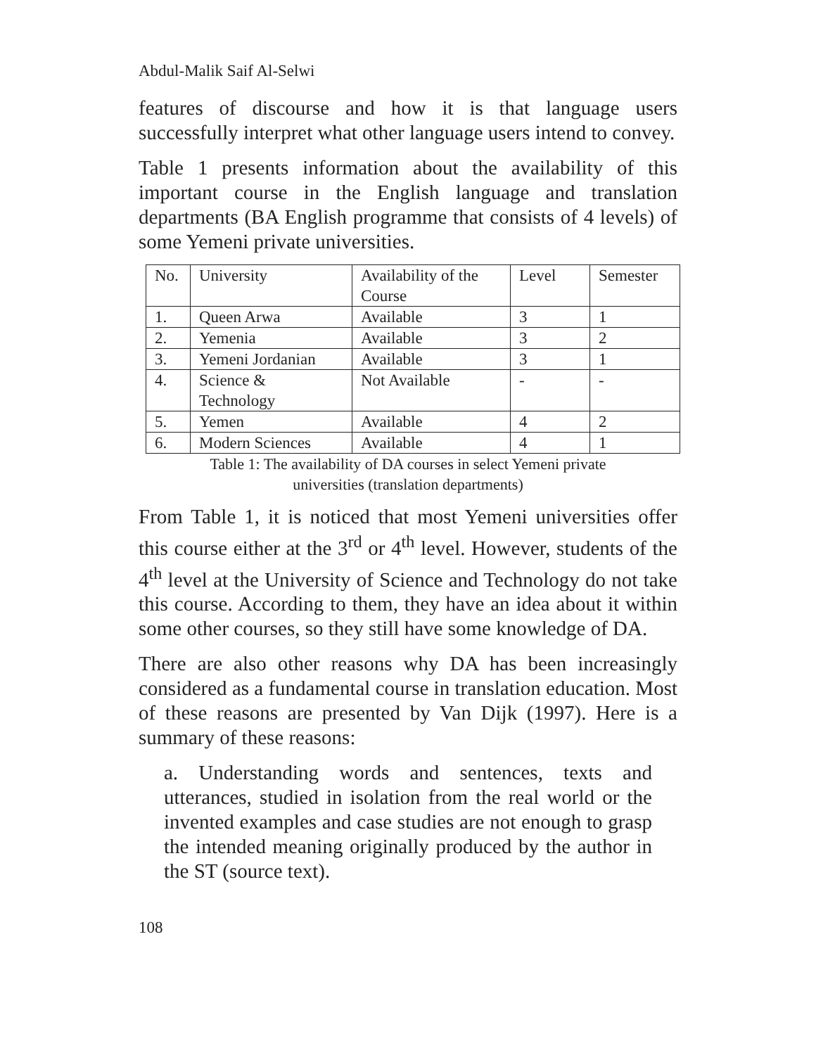Abdul-Malik Saif Al-Selwi
features of discourse and how it is that language users successfully interpret what other language users intend to convey.
Table 1 presents information about the availability of this important course in the English language and translation departments (BA English programme that consists of 4 levels) of some Yemeni private universities.
| No. | University | Availability of the Course | Level | Semester |
| 1. | Queen Arwa | Available | 3 | 1 |
| 2. | Yemenia | Available | 3 | 2 |
| 3. | Yemeni Jordanian | Available | 3 | 1 |
| 4. | Science & Technology | Not Available | - | - |
| 5. | Yemen | Available | 4 | 2 |
| 6. | Modern Sciences | Available | 4 | 1 |
Table 1: The availability of DA courses in select Yemeni private
universities (translation departments)
From Table 1, it is noticed that most Yemeni universities offer this course either at the 3<sup>rd</sup> or 4<sup>th</sup> level. However, students of the 4<sup>th</sup> level at the University of Science and Technology do not take this course. According to them, they have an idea about it within some other courses, so they still have some knowledge of DA.
There are also other reasons why DA has been increasingly considered as a fundamental course in translation education. Most of these reasons are presented by Van Dijk (1997). Here is a summary of these reasons:
a. Understanding words and sentences, texts and utterances, studied in isolation from the real world or the invented examples and case studies are not enough to grasp the intended meaning originally produced by the author in the ST (source text).
108